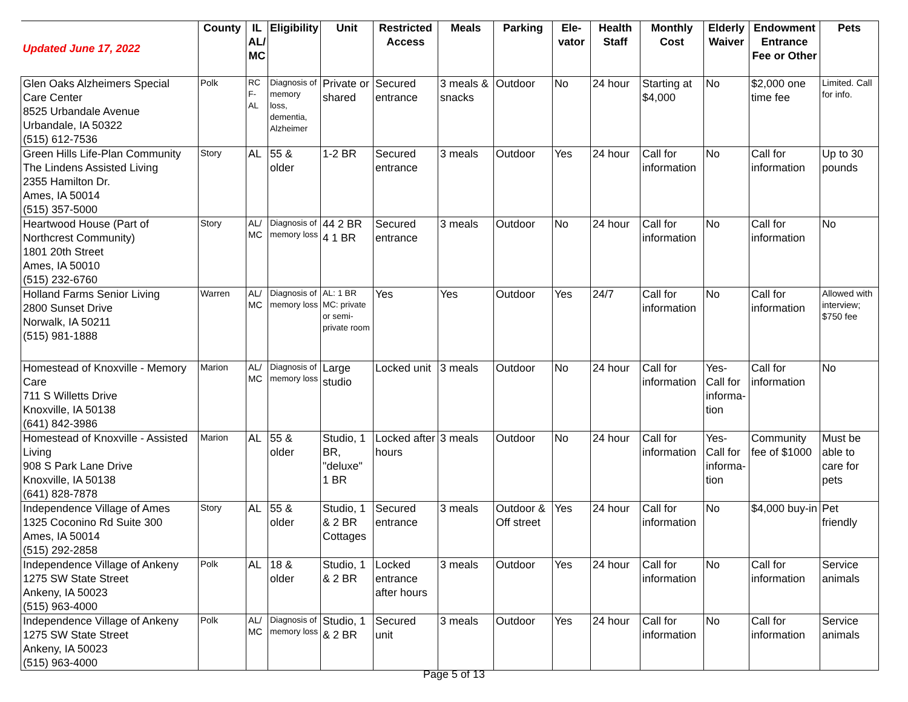| Updated June 17, 2022 | County | IL AL/ MC | Eligibility | Unit | Restricted Access | Meals | Parking | Ele-vator | Health Staff | Monthly Cost | Elderly Waiver | Endowment Entrance Fee or Other | Pets |
| --- | --- | --- | --- | --- | --- | --- | --- | --- | --- | --- | --- | --- | --- |
| Glen Oaks Alzheimers Special Care Center 8525 Urbandale Avenue Urbandale, IA 50322 (515) 612-7536 | Polk | RC F-AL | Diagnosis of memory loss, dementia, Alzheimer | Private or shared | Secured entrance | 3 meals & snacks | Outdoor | No | 24 hour | Starting at $4,000 | No | $2,000 one time fee | Limited. Call for info. |
| Green Hills Life-Plan Community The Lindens Assisted Living 2355 Hamilton Dr. Ames, IA 50014 (515) 357-5000 | Story | AL | 55 & older | 1-2 BR | Secured entrance | 3 meals | Outdoor | Yes | 24 hour | Call for information | No | Call for information | Up to 30 pounds |
| Heartwood House (Part of Northcrest Community) 1801 20th Street Ames, IA 50010 (515) 232-6760 | Story | AL/ MC | Diagnosis of memory loss | 44 2 BR 4 1 BR | Secured entrance | 3 meals | Outdoor | No | 24 hour | Call for information | No | Call for information | No |
| Holland Farms Senior Living 2800 Sunset Drive Norwalk, IA 50211 (515) 981-1888 | Warren | AL/ MC | Diagnosis of memory loss | AL: 1 BR MC: private or semi-private room | Yes | Yes | Outdoor | Yes | 24/7 | Call for information | No | Call for information | Allowed with interview; $750 fee |
| Homestead of Knoxville - Memory Care 711 S Willetts Drive Knoxville, IA 50138 (641) 842-3986 | Marion | AL/ MC | Diagnosis of memory loss | Large studio | Locked unit | 3 meals | Outdoor | No | 24 hour | Call for information | Yes- Call for informa-tion | Call for information | No |
| Homestead of Knoxville - Assisted Living 908 S Park Lane Drive Knoxville, IA 50138 (641) 828-7878 | Marion | AL | 55 & older | Studio, 1 BR, "deluxe" 1 BR | Locked after hours | 3 meals | Outdoor | No | 24 hour | Call for information | Yes- Call for informa-tion | Community fee of $1000 | Must be able to care for pets |
| Independence Village of Ames 1325 Coconino Rd Suite 300 Ames, IA 50014 (515) 292-2858 | Story | AL | 55 & older | Studio, 1 & 2 BR Cottages | Secured entrance | 3 meals | Outdoor & Off street | Yes | 24 hour | Call for information | No | $4,000 buy-in | Pet friendly |
| Independence Village of Ankeny 1275 SW State Street Ankeny, IA 50023 (515) 963-4000 | Polk | AL | 18 & older | Studio, 1 & 2 BR | Locked entrance after hours | 3 meals | Outdoor | Yes | 24 hour | Call for information | No | Call for information | Service animals |
| Independence Village of Ankeny 1275 SW State Street Ankeny, IA 50023 (515) 963-4000 | Polk | AL/ MC | Diagnosis of memory loss | Studio, 1 & 2 BR | Secured unit | 3 meals | Outdoor | Yes | 24 hour | Call for information | No | Call for information | Service animals |
Page 5 of 13